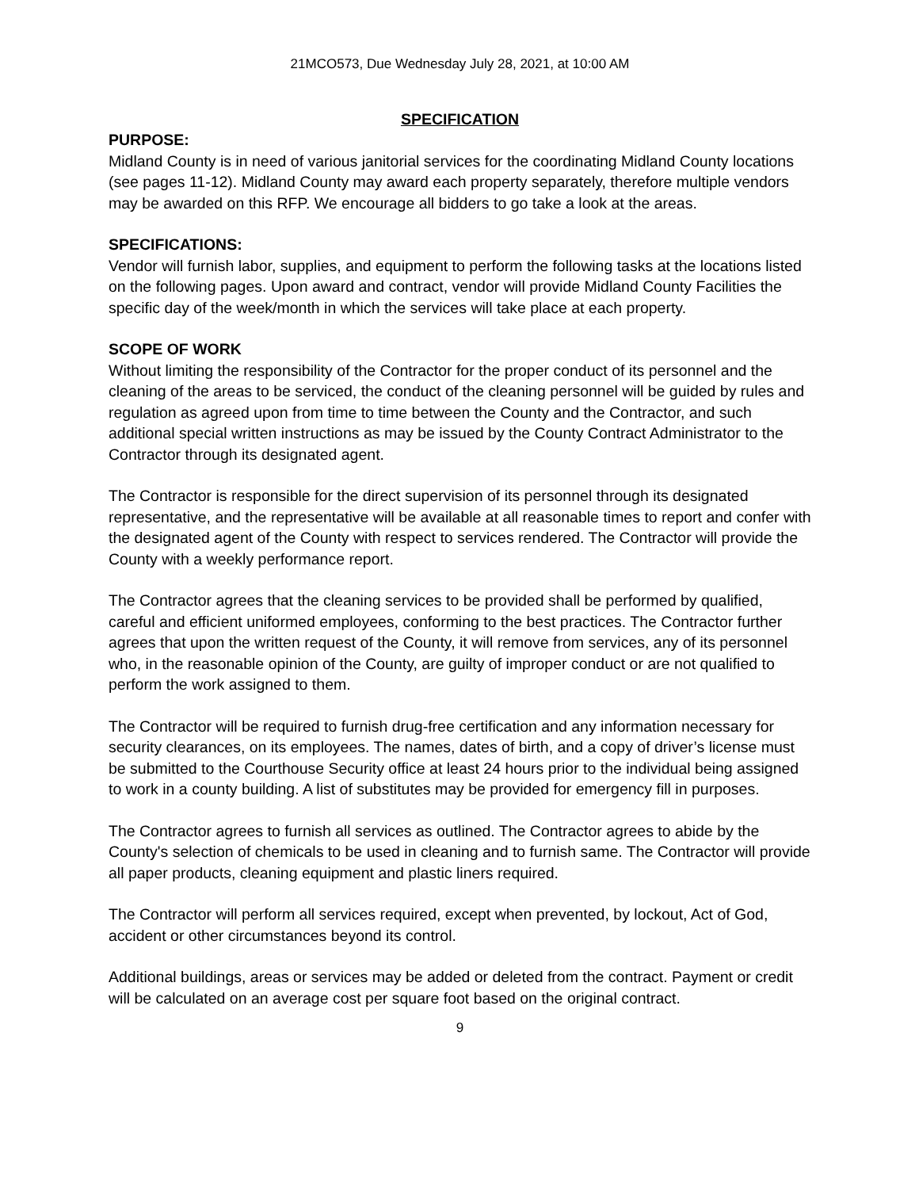21MCO573, Due Wednesday July 28, 2021, at 10:00 AM
SPECIFICATION
PURPOSE:
Midland County is in need of various janitorial services for the coordinating Midland County locations (see pages 11-12). Midland County may award each property separately, therefore multiple vendors may be awarded on this RFP. We encourage all bidders to go take a look at the areas.
SPECIFICATIONS:
Vendor will furnish labor, supplies, and equipment to perform the following tasks at the locations listed on the following pages. Upon award and contract, vendor will provide Midland County Facilities the specific day of the week/month in which the services will take place at each property.
SCOPE OF WORK
Without limiting the responsibility of the Contractor for the proper conduct of its personnel and the cleaning of the areas to be serviced, the conduct of the cleaning personnel will be guided by rules and regulation as agreed upon from time to time between the County and the Contractor, and such additional special written instructions as may be issued by the County Contract Administrator to the Contractor through its designated agent.
The Contractor is responsible for the direct supervision of its personnel through its designated representative, and the representative will be available at all reasonable times to report and confer with the designated agent of the County with respect to services rendered. The Contractor will provide the County with a weekly performance report.
The Contractor agrees that the cleaning services to be provided shall be performed by qualified, careful and efficient uniformed employees, conforming to the best practices. The Contractor further agrees that upon the written request of the County, it will remove from services, any of its personnel who, in the reasonable opinion of the County, are guilty of improper conduct or are not qualified to perform the work assigned to them.
The Contractor will be required to furnish drug-free certification and any information necessary for security clearances, on its employees. The names, dates of birth, and a copy of driver’s license must be submitted to the Courthouse Security office at least 24 hours prior to the individual being assigned to work in a county building. A list of substitutes may be provided for emergency fill in purposes.
The Contractor agrees to furnish all services as outlined. The Contractor agrees to abide by the County's selection of chemicals to be used in cleaning and to furnish same. The Contractor will provide all paper products, cleaning equipment and plastic liners required.
The Contractor will perform all services required, except when prevented, by lockout, Act of God, accident or other circumstances beyond its control.
Additional buildings, areas or services may be added or deleted from the contract. Payment or credit will be calculated on an average cost per square foot based on the original contract.
9